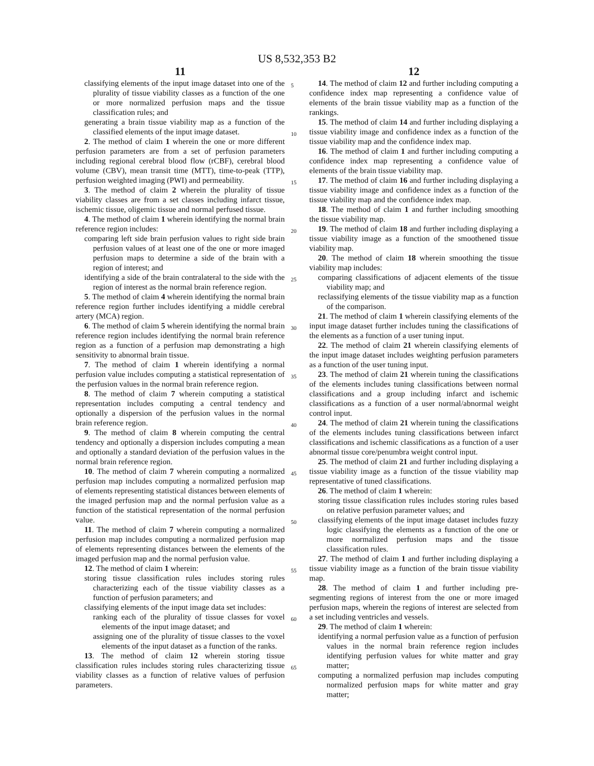US 8,532,353 B2
11
classifying elements of the input image dataset into one of the plurality of tissue viability classes as a function of the one or more normalized perfusion maps and the tissue classification rules; and
generating a brain tissue viability map as a function of the classified elements of the input image dataset.
2. The method of claim 1 wherein the one or more different perfusion parameters are from a set of perfusion parameters including regional cerebral blood flow (rCBF), cerebral blood volume (CBV), mean transit time (MTT), time-to-peak (TTP), perfusion weighted imaging (PWI) and permeability.
3. The method of claim 2 wherein the plurality of tissue viability classes are from a set classes including infarct tissue, ischemic tissue, oligemic tissue and normal perfused tissue.
4. The method of claim 1 wherein identifying the normal brain reference region includes:
comparing left side brain perfusion values to right side brain perfusion values of at least one of the one or more imaged perfusion maps to determine a side of the brain with a region of interest; and
identifying a side of the brain contralateral to the side with the region of interest as the normal brain reference region.
5. The method of claim 4 wherein identifying the normal brain reference region further includes identifying a middle cerebral artery (MCA) region.
6. The method of claim 5 wherein identifying the normal brain reference region includes identifying the normal brain reference region as a function of a perfusion map demonstrating a high sensitivity to abnormal brain tissue.
7. The method of claim 1 wherein identifying a normal perfusion value includes computing a statistical representation of the perfusion values in the normal brain reference region.
8. The method of claim 7 wherein computing a statistical representation includes computing a central tendency and optionally a dispersion of the perfusion values in the normal brain reference region.
9. The method of claim 8 wherein computing the central tendency and optionally a dispersion includes computing a mean and optionally a standard deviation of the perfusion values in the normal brain reference region.
10. The method of claim 7 wherein computing a normalized perfusion map includes computing a normalized perfusion map of elements representing statistical distances between elements of the imaged perfusion map and the normal perfusion value as a function of the statistical representation of the normal perfusion value.
11. The method of claim 7 wherein computing a normalized perfusion map includes computing a normalized perfusion map of elements representing distances between the elements of the imaged perfusion map and the normal perfusion value.
12. The method of claim 1 wherein:
storing tissue classification rules includes storing rules characterizing each of the tissue viability classes as a function of perfusion parameters; and
classifying elements of the input image data set includes:
ranking each of the plurality of tissue classes for voxel elements of the input image dataset; and
assigning one of the plurality of tissue classes to the voxel elements of the input dataset as a function of the ranks.
13. The method of claim 12 wherein storing tissue classification rules includes storing rules characterizing tissue viability classes as a function of relative values of perfusion parameters.
5
10
15
20
25
30
35
40
45
50
55
60
65
12
14. The method of claim 12 and further including computing a confidence index map representing a confidence value of elements of the brain tissue viability map as a function of the rankings.
15. The method of claim 14 and further including displaying a tissue viability image and confidence index as a function of the tissue viability map and the confidence index map.
16. The method of claim 1 and further including computing a confidence index map representing a confidence value of elements of the brain tissue viability map.
17. The method of claim 16 and further including displaying a tissue viability image and confidence index as a function of the tissue viability map and the confidence index map.
18. The method of claim 1 and further including smoothing the tissue viability map.
19. The method of claim 18 and further including displaying a tissue viability image as a function of the smoothened tissue viability map.
20. The method of claim 18 wherein smoothing the tissue viability map includes:
comparing classifications of adjacent elements of the tissue viability map; and
reclassifying elements of the tissue viability map as a function of the comparison.
21. The method of claim 1 wherein classifying elements of the input image dataset further includes tuning the classifications of the elements as a function of a user tuning input.
22. The method of claim 21 wherein classifying elements of the input image dataset includes weighting perfusion parameters as a function of the user tuning input.
23. The method of claim 21 wherein tuning the classifications of the elements includes tuning classifications between normal classifications and a group including infarct and ischemic classifications as a function of a user normal/abnormal weight control input.
24. The method of claim 21 wherein tuning the classifications of the elements includes tuning classifications between infarct classifications and ischemic classifications as a function of a user abnormal tissue core/penumbra weight control input.
25. The method of claim 21 and further including displaying a tissue viability image as a function of the tissue viability map representative of tuned classifications.
26. The method of claim 1 wherein:
storing tissue classification rules includes storing rules based on relative perfusion parameter values; and
classifying elements of the input image dataset includes fuzzy logic classifying the elements as a function of the one or more normalized perfusion maps and the tissue classification rules.
27. The method of claim 1 and further including displaying a tissue viability image as a function of the brain tissue viability map.
28. The method of claim 1 and further including pre-segmenting regions of interest from the one or more imaged perfusion maps, wherein the regions of interest are selected from a set including ventricles and vessels.
29. The method of claim 1 wherein:
identifying a normal perfusion value as a function of perfusion values in the normal brain reference region includes identifying perfusion values for white matter and gray matter;
computing a normalized perfusion map includes computing normalized perfusion maps for white matter and gray matter;